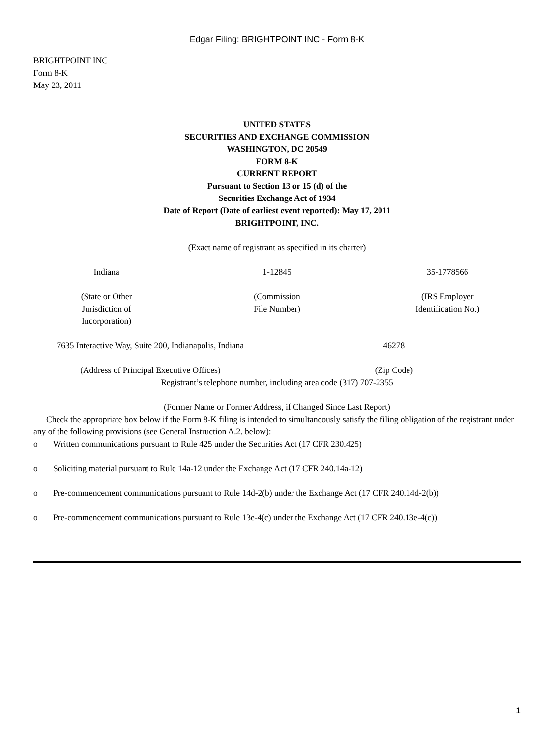Edgar Filing: BRIGHTPOINT INC - Form 8-K
BRIGHTPOINT INC
Form 8-K
May 23, 2011
UNITED STATES
SECURITIES AND EXCHANGE COMMISSION
WASHINGTON, DC 20549
FORM 8-K
CURRENT REPORT
Pursuant to Section 13 or 15 (d) of the
Securities Exchange Act of 1934
Date of Report (Date of earliest event reported): May 17, 2011
BRIGHTPOINT, INC.
(Exact name of registrant as specified in its charter)
| Indiana | 1-12845 | 35-1778566 |
| (State or Other Jurisdiction of Incorporation) | (Commission File Number) | (IRS Employer Identification No.) |
| 7635 Interactive Way, Suite 200, Indianapolis, Indiana | 46278 |
| (Address of Principal Executive Offices) | (Zip Code) |
Registrant’s telephone number, including area code (317) 707-2355
(Former Name or Former Address, if Changed Since Last Report)
Check the appropriate box below if the Form 8-K filing is intended to simultaneously satisfy the filing obligation of the registrant under any of the following provisions (see General Instruction A.2. below):
o Written communications pursuant to Rule 425 under the Securities Act (17 CFR 230.425)
o Soliciting material pursuant to Rule 14a-12 under the Exchange Act (17 CFR 240.14a-12)
o Pre-commencement communications pursuant to Rule 14d-2(b) under the Exchange Act (17 CFR 240.14d-2(b))
o Pre-commencement communications pursuant to Rule 13e-4(c) under the Exchange Act (17 CFR 240.13e-4(c))
1